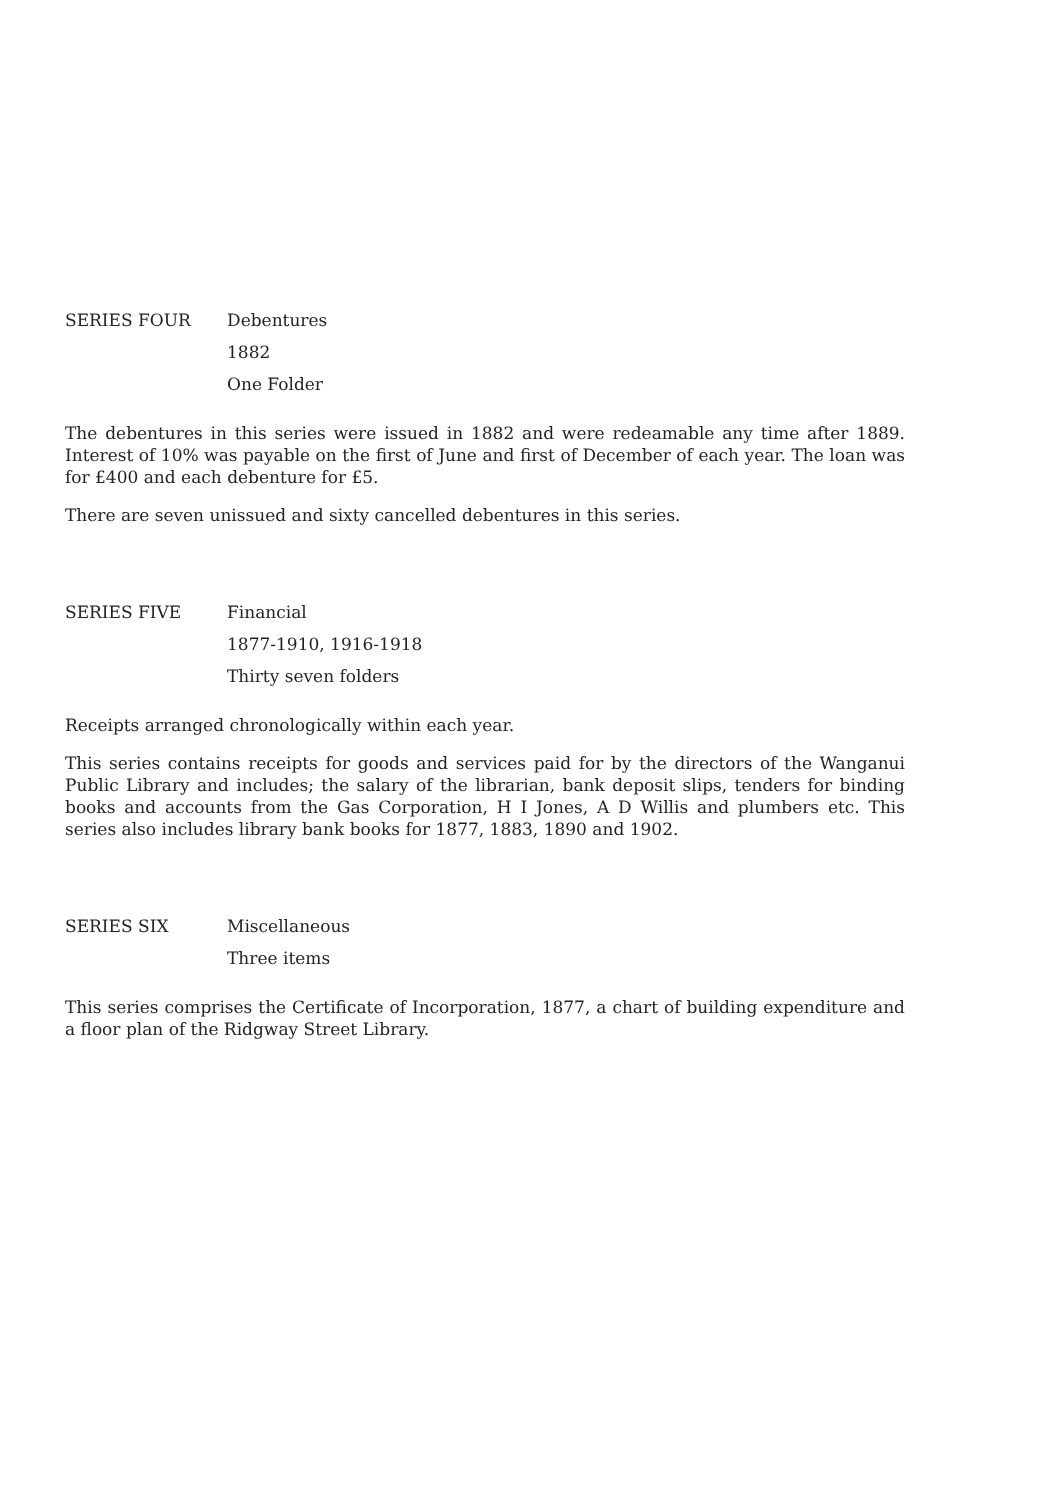SERIES FOUR Debentures
1882
One Folder
The debentures in this series were issued in 1882 and were redeamable any time after 1889. Interest of 10% was payable on the first of June and first of December of each year. The loan was for £400 and each debenture for £5.
There are seven unissued and sixty cancelled debentures in this series.
SERIES FIVE Financial
1877-1910, 1916-1918
Thirty seven folders
Receipts arranged chronologically within each year.
This series contains receipts for goods and services paid for by the directors of the Wanganui Public Library and includes; the salary of the librarian, bank deposit slips, tenders for binding books and accounts from the Gas Corporation, H I Jones, A D Willis and plumbers etc. This series also includes library bank books for 1877, 1883, 1890 and 1902.
SERIES SIX Miscellaneous
Three items
This series comprises the Certificate of Incorporation, 1877, a chart of building expenditure and a floor plan of the Ridgway Street Library.